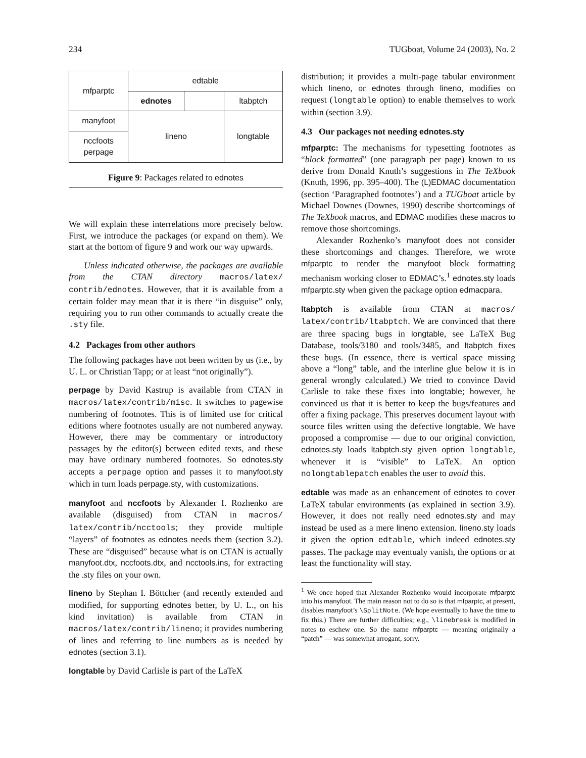234 TUGboat, Volume 24 (2003), No. 2
| mfparptc | edtable | | |
| | ednotes | | ltabptch |
| manyfoot | lineno | | longtable |
| nccfoots perpage | | | |
Figure 9: Packages related to ednotes
We will explain these interrelations more precisely below. First, we introduce the packages (or expand on them). We start at the bottom of figure 9 and work our way upwards.
Unless indicated otherwise, the packages are available from the CTAN directory macros/latex/ contrib/ednotes. However, that it is available from a certain folder may mean that it is there “in disguise” only, requiring you to run other commands to actually create the .sty file.
4.2 Packages from other authors
The following packages have not been written by us (i.e., by U. L. or Christian Tapp; or at least “not originally”).
perpage by David Kastrup is available from CTAN in macros/latex/contrib/misc. It switches to pagewise numbering of footnotes. This is of limited use for critical editions where footnotes usually are not numbered anyway. However, there may be commentary or introductory passages by the editor(s) between edited texts, and these may have ordinary numbered footnotes. So ednotes.sty accepts a perpage option and passes it to manyfoot.sty which in turn loads perpage.sty, with customizations.
manyfoot and nccfoots by Alexander I. Rozhenko are available (disguised) from CTAN in macros/ latex/contrib/ncctools; they provide multiple “layers” of footnotes as ednotes needs them (section 3.2). These are “disguised” because what is on CTAN is actually manyfoot.dtx, nccfoots.dtx, and ncctools.ins, for extracting the .sty files on your own.
lineno by Stephan I. Böttcher (and recently extended and modified, for supporting ednotes better, by U. L., on his kind invitation) is available from CTAN in macros/latex/contrib/lineno; it provides numbering of lines and referring to line numbers as is needed by ednotes (section 3.1).
longtable by David Carlisle is part of the LaTeX
distribution; it provides a multi-page tabular environment which lineno, or ednotes through lineno, modifies on request (longtable option) to enable themselves to work within (section 3.9).
4.3 Our packages not needing ednotes.sty
mfparptc: The mechanisms for typesetting footnotes as “block formatted” (one paragraph per page) known to us derive from Donald Knuth’s suggestions in The TeXbook (Knuth, 1996, pp. 395–400). The (L)EDMAC documentation (section ‘Paragraphed footnotes’) and a TUGboat article by Michael Downes (Downes, 1990) describe shortcomings of The TeXbook macros, and EDMAC modifies these macros to remove those shortcomings.
Alexander Rozhenko’s manyfoot does not consider these shortcomings and changes. Therefore, we wrote mfparptc to render the manyfoot block formatting mechanism working closer to EDMAC’s.<sup>1</sup> ednotes.sty loads mfparptc.sty when given the package option edmacpara.
ltabptch is available from CTAN at macros/ latex/contrib/ltabptch. We are convinced that there are three spacing bugs in longtable, see LaTeX Bug Database, tools/3180 and tools/3485, and ltabptch fixes these bugs. (In essence, there is vertical space missing above a “long” table, and the interline glue below it is in general wrongly calculated.) We tried to convince David Carlisle to take these fixes into longtable; however, he convinced us that it is better to keep the bugs/features and offer a fixing package. This preserves document layout with source files written using the defective longtable. We have proposed a compromise — due to our original conviction, ednotes.sty loads ltabptch.sty given option longtable, whenever it is “visible” to LaTeX. An option nolongtablepatch enables the user to avoid this.
edtable was made as an enhancement of ednotes to cover LaTeX tabular environments (as explained in section 3.9). However, it does not really need ednotes.sty and may instead be used as a mere lineno extension. lineno.sty loads it given the option edtable, which indeed ednotes.sty passes. The package may eventualy vanish, the options or at least the functionality will stay.
<sup>1</sup> We once hoped that Alexander Rozhenko would incorporate mfparptc into his manyfoot. The main reason not to do so is that mfparptc, at present, disables manyfoot’s \SplitNote. (We hope eventually to have the time to fix this.) There are further difficulties; e.g., \linebreak is modified in notes to eschew one. So the name mfparptc — meaning originally a “patch” — was somewhat arrogant, sorry.